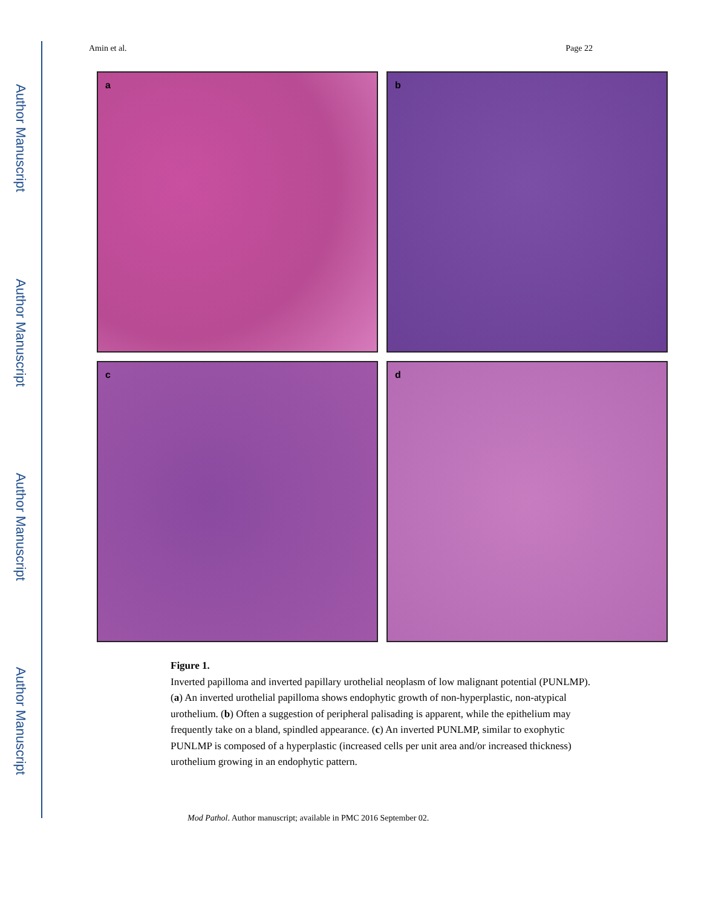Author Manuscript
Author Manuscript
Author Manuscript
Author Manuscript
Amin et al. Page 22
a
b
c
d
Figure 1.
Inverted papilloma and inverted papillary urothelial neoplasm of low malignant potential (PUNLMP). (a) An inverted urothelial papilloma shows endophytic growth of non-hyperplastic, non-atypical urothelium. (b) Often a suggestion of peripheral palisading is apparent, while the epithelium may frequently take on a bland, spindled appearance. (c) An inverted PUNLMP, similar to exophytic PUNLMP is composed of a hyperplastic (increased cells per unit area and/or increased thickness) urothelium growing in an endophytic pattern.
Mod Pathol. Author manuscript; available in PMC 2016 September 02.